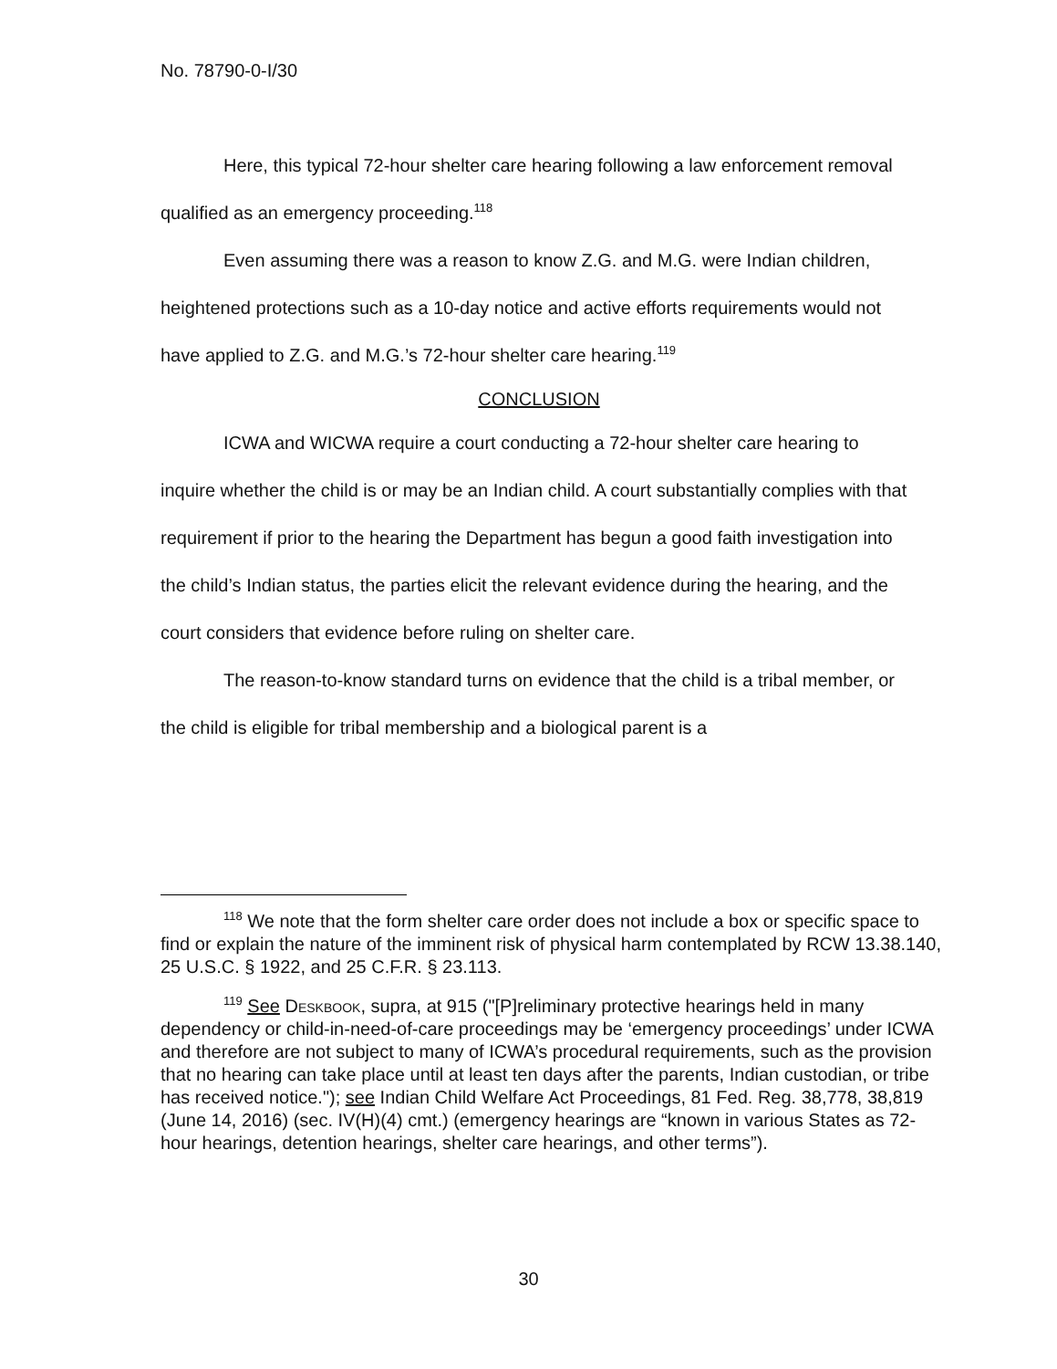No. 78790-0-I/30
Here, this typical 72-hour shelter care hearing following a law enforcement removal qualified as an emergency proceeding.<sup>118</sup>
Even assuming there was a reason to know Z.G. and M.G. were Indian children, heightened protections such as a 10-day notice and active efforts requirements would not have applied to Z.G. and M.G.’s 72-hour shelter care hearing.<sup>119</sup>
CONCLUSION
ICWA and WICWA require a court conducting a 72-hour shelter care hearing to inquire whether the child is or may be an Indian child. A court substantially complies with that requirement if prior to the hearing the Department has begun a good faith investigation into the child’s Indian status, the parties elicit the relevant evidence during the hearing, and the court considers that evidence before ruling on shelter care.
The reason-to-know standard turns on evidence that the child is a tribal member, or the child is eligible for tribal membership and a biological parent is a
<sup>118</sup> We note that the form shelter care order does not include a box or specific space to find or explain the nature of the imminent risk of physical harm contemplated by RCW 13.38.140, 25 U.S.C. § 1922, and 25 C.F.R. § 23.113.
<sup>119</sup> See Deskbook, supra, at 915 ("[P]reliminary protective hearings held in many dependency or child-in-need-of-care proceedings may be ‘emergency proceedings’ under ICWA and therefore are not subject to many of ICWA’s procedural requirements, such as the provision that no hearing can take place until at least ten days after the parents, Indian custodian, or tribe has received notice."); see Indian Child Welfare Act Proceedings, 81 Fed. Reg. 38,778, 38,819 (June 14, 2016) (sec. IV(H)(4) cmt.) (emergency hearings are “known in various States as 72-hour hearings, detention hearings, shelter care hearings, and other terms”).
30